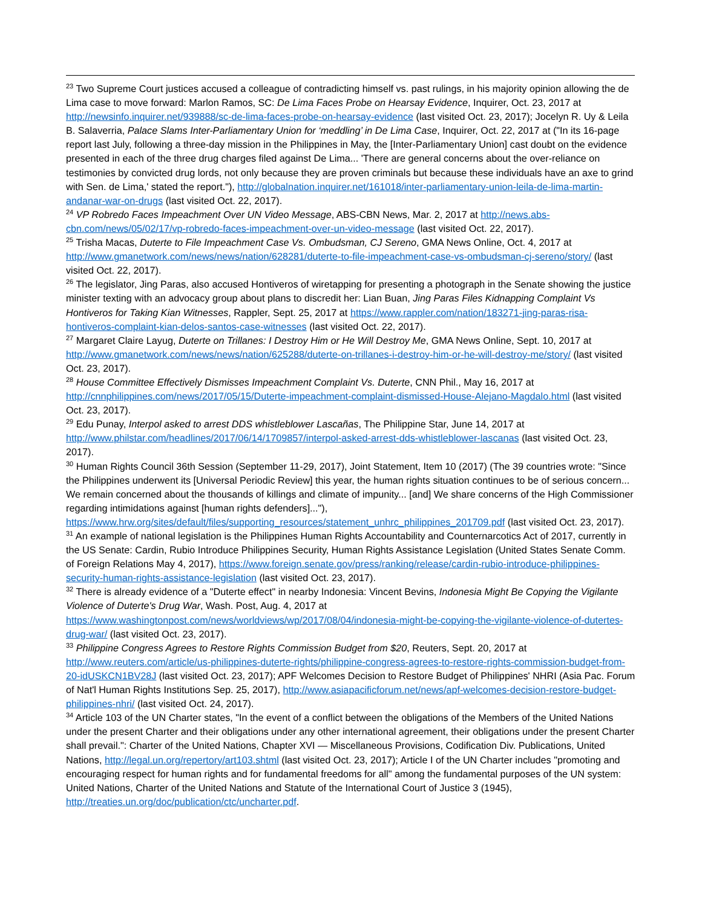<sup>23</sup> Two Supreme Court justices accused a colleague of contradicting himself vs. past rulings, in his majority opinion allowing the de Lima case to move forward: Marlon Ramos, SC: De Lima Faces Probe on Hearsay Evidence, Inquirer, Oct. 23, 2017 at http://newsinfo.inquirer.net/939888/sc-de-lima-faces-probe-on-hearsay-evidence (last visited Oct. 23, 2017); Jocelyn R. Uy & Leila B. Salaverria, Palace Slams Inter-Parliamentary Union for ‘meddling’ in De Lima Case, Inquirer, Oct. 22, 2017 at ("In its 16-page report last July, following a three-day mission in the Philippines in May, the [Inter-Parliamentary Union] cast doubt on the evidence presented in each of the three drug charges filed against De Lima... 'There are general concerns about the over-reliance on testimonies by convicted drug lords, not only because they are proven criminals but because these individuals have an axe to grind with Sen. de Lima,' stated the report."), http://globalnation.inquirer.net/161018/inter-parliamentary-union-leila-de-lima-martin-andanar-war-on-drugs (last visited Oct. 22, 2017).
<sup>24</sup> VP Robredo Faces Impeachment Over UN Video Message, ABS-CBN News, Mar. 2, 2017 at http://news.abs-cbn.com/news/05/02/17/vp-robredo-faces-impeachment-over-un-video-message (last visited Oct. 22, 2017).
<sup>25</sup> Trisha Macas, Duterte to File Impeachment Case Vs. Ombudsman, CJ Sereno, GMA News Online, Oct. 4, 2017 at http://www.gmanetwork.com/news/news/nation/628281/duterte-to-file-impeachment-case-vs-ombudsman-cj-sereno/story/ (last visited Oct. 22, 2017).
<sup>26</sup> The legislator, Jing Paras, also accused Hontiveros of wiretapping for presenting a photograph in the Senate showing the justice minister texting with an advocacy group about plans to discredit her: Lian Buan, Jing Paras Files Kidnapping Complaint Vs Hontiveros for Taking Kian Witnesses, Rappler, Sept. 25, 2017 at https://www.rappler.com/nation/183271-jing-paras-risa-hontiveros-complaint-kian-delos-santos-case-witnesses (last visited Oct. 22, 2017).
<sup>27</sup> Margaret Claire Layug, Duterte on Trillanes: I Destroy Him or He Will Destroy Me, GMA News Online, Sept. 10, 2017 at http://www.gmanetwork.com/news/news/nation/625288/duterte-on-trillanes-i-destroy-him-or-he-will-destroy-me/story/ (last visited Oct. 23, 2017).
<sup>28</sup> House Committee Effectively Dismisses Impeachment Complaint Vs. Duterte, CNN Phil., May 16, 2017 at http://cnnphilippines.com/news/2017/05/15/Duterte-impeachment-complaint-dismissed-House-Alejano-Magdalo.html (last visited Oct. 23, 2017).
<sup>29</sup> Edu Punay, Interpol asked to arrest DDS whistleblower Lascañas, The Philippine Star, June 14, 2017 at http://www.philstar.com/headlines/2017/06/14/1709857/interpol-asked-arrest-dds-whistleblower-lascanas (last visited Oct. 23, 2017).
<sup>30</sup> Human Rights Council 36th Session (September 11-29, 2017), Joint Statement, Item 10 (2017) (The 39 countries wrote: "Since the Philippines underwent its [Universal Periodic Review] this year, the human rights situation continues to be of serious concern... We remain concerned about the thousands of killings and climate of impunity... [and] We share concerns of the High Commissioner regarding intimidations against [human rights defenders]..."), https://www.hrw.org/sites/default/files/supporting_resources/statement_unhrc_philippines_201709.pdf (last visited Oct. 23, 2017).
<sup>31</sup> An example of national legislation is the Philippines Human Rights Accountability and Counternarcotics Act of 2017, currently in the US Senate: Cardin, Rubio Introduce Philippines Security, Human Rights Assistance Legislation (United States Senate Comm. of Foreign Relations May 4, 2017), https://www.foreign.senate.gov/press/ranking/release/cardin-rubio-introduce-philippines-security-human-rights-assistance-legislation (last visited Oct. 23, 2017).
<sup>32</sup> There is already evidence of a "Duterte effect" in nearby Indonesia: Vincent Bevins, Indonesia Might Be Copying the Vigilante Violence of Duterte's Drug War, Wash. Post, Aug. 4, 2017 at https://www.washingtonpost.com/news/worldviews/wp/2017/08/04/indonesia-might-be-copying-the-vigilante-violence-of-dutertes-drug-war/ (last visited Oct. 23, 2017).
<sup>33</sup> Philippine Congress Agrees to Restore Rights Commission Budget from $20, Reuters, Sept. 20, 2017 at http://www.reuters.com/article/us-philippines-duterte-rights/philippine-congress-agrees-to-restore-rights-commission-budget-from-20-idUSKCN1BV28J (last visited Oct. 23, 2017); APF Welcomes Decision to Restore Budget of Philippines' NHRI (Asia Pac. Forum of Nat'l Human Rights Institutions Sep. 25, 2017), http://www.asiapacificforum.net/news/apf-welcomes-decision-restore-budget-philippines-nhri/ (last visited Oct. 24, 2017).
<sup>34</sup> Article 103 of the UN Charter states, "In the event of a conflict between the obligations of the Members of the United Nations under the present Charter and their obligations under any other international agreement, their obligations under the present Charter shall prevail.": Charter of the United Nations, Chapter XVI — Miscellaneous Provisions, Codification Div. Publications, United Nations, http://legal.un.org/repertory/art103.shtml (last visited Oct. 23, 2017); Article I of the UN Charter includes "promoting and encouraging respect for human rights and for fundamental freedoms for all" among the fundamental purposes of the UN system: United Nations, Charter of the United Nations and Statute of the International Court of Justice 3 (1945), http://treaties.un.org/doc/publication/ctc/uncharter.pdf.